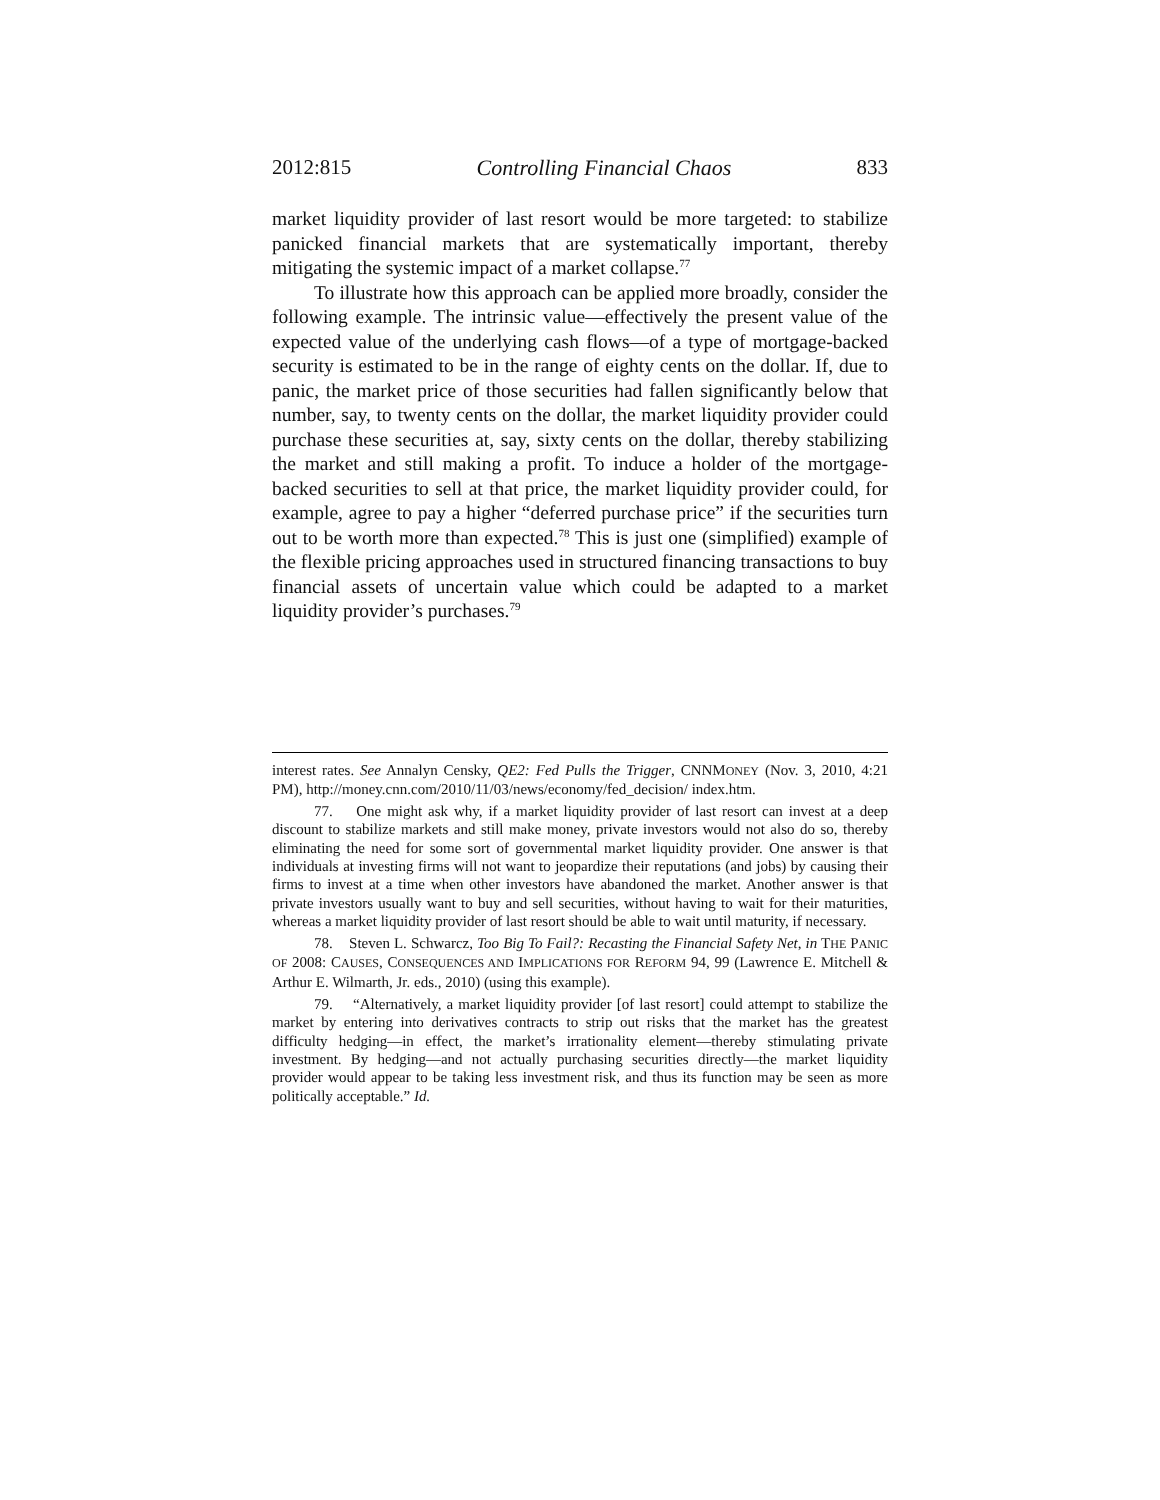2012:815 Controlling Financial Chaos 833
market liquidity provider of last resort would be more targeted: to stabilize panicked financial markets that are systematically important, thereby mitigating the systemic impact of a market collapse.<sup>77</sup>
To illustrate how this approach can be applied more broadly, consider the following example. The intrinsic value—effectively the present value of the expected value of the underlying cash flows—of a type of mortgage-backed security is estimated to be in the range of eighty cents on the dollar. If, due to panic, the market price of those securities had fallen significantly below that number, say, to twenty cents on the dollar, the market liquidity provider could purchase these securities at, say, sixty cents on the dollar, thereby stabilizing the market and still making a profit. To induce a holder of the mortgage-backed securities to sell at that price, the market liquidity provider could, for example, agree to pay a higher “deferred purchase price” if the securities turn out to be worth more than expected.<sup>78</sup> This is just one (simplified) example of the flexible pricing approaches used in structured financing transactions to buy financial assets of uncertain value which could be adapted to a market liquidity provider’s purchases.<sup>79</sup>
interest rates. See Annalyn Censky, QE2: Fed Pulls the Trigger, CNNMONEY (Nov. 3, 2010, 4:21 PM), http://money.cnn.com/2010/11/03/news/economy/fed_decision/ index.htm.
77. One might ask why, if a market liquidity provider of last resort can invest at a deep discount to stabilize markets and still make money, private investors would not also do so, thereby eliminating the need for some sort of governmental market liquidity provider. One answer is that individuals at investing firms will not want to jeopardize their reputations (and jobs) by causing their firms to invest at a time when other investors have abandoned the market. Another answer is that private investors usually want to buy and sell securities, without having to wait for their maturities, whereas a market liquidity provider of last resort should be able to wait until maturity, if necessary.
78. Steven L. Schwarcz, Too Big To Fail?: Recasting the Financial Safety Net, in THE PANIC OF 2008: CAUSES, CONSEQUENCES AND IMPLICATIONS FOR REFORM 94, 99 (Lawrence E. Mitchell & Arthur E. Wilmarth, Jr. eds., 2010) (using this example).
79. “Alternatively, a market liquidity provider [of last resort] could attempt to stabilize the market by entering into derivatives contracts to strip out risks that the market has the greatest difficulty hedging—in effect, the market’s irrationality element—thereby stimulating private investment. By hedging—and not actually purchasing securities directly—the market liquidity provider would appear to be taking less investment risk, and thus its function may be seen as more politically acceptable.” Id.